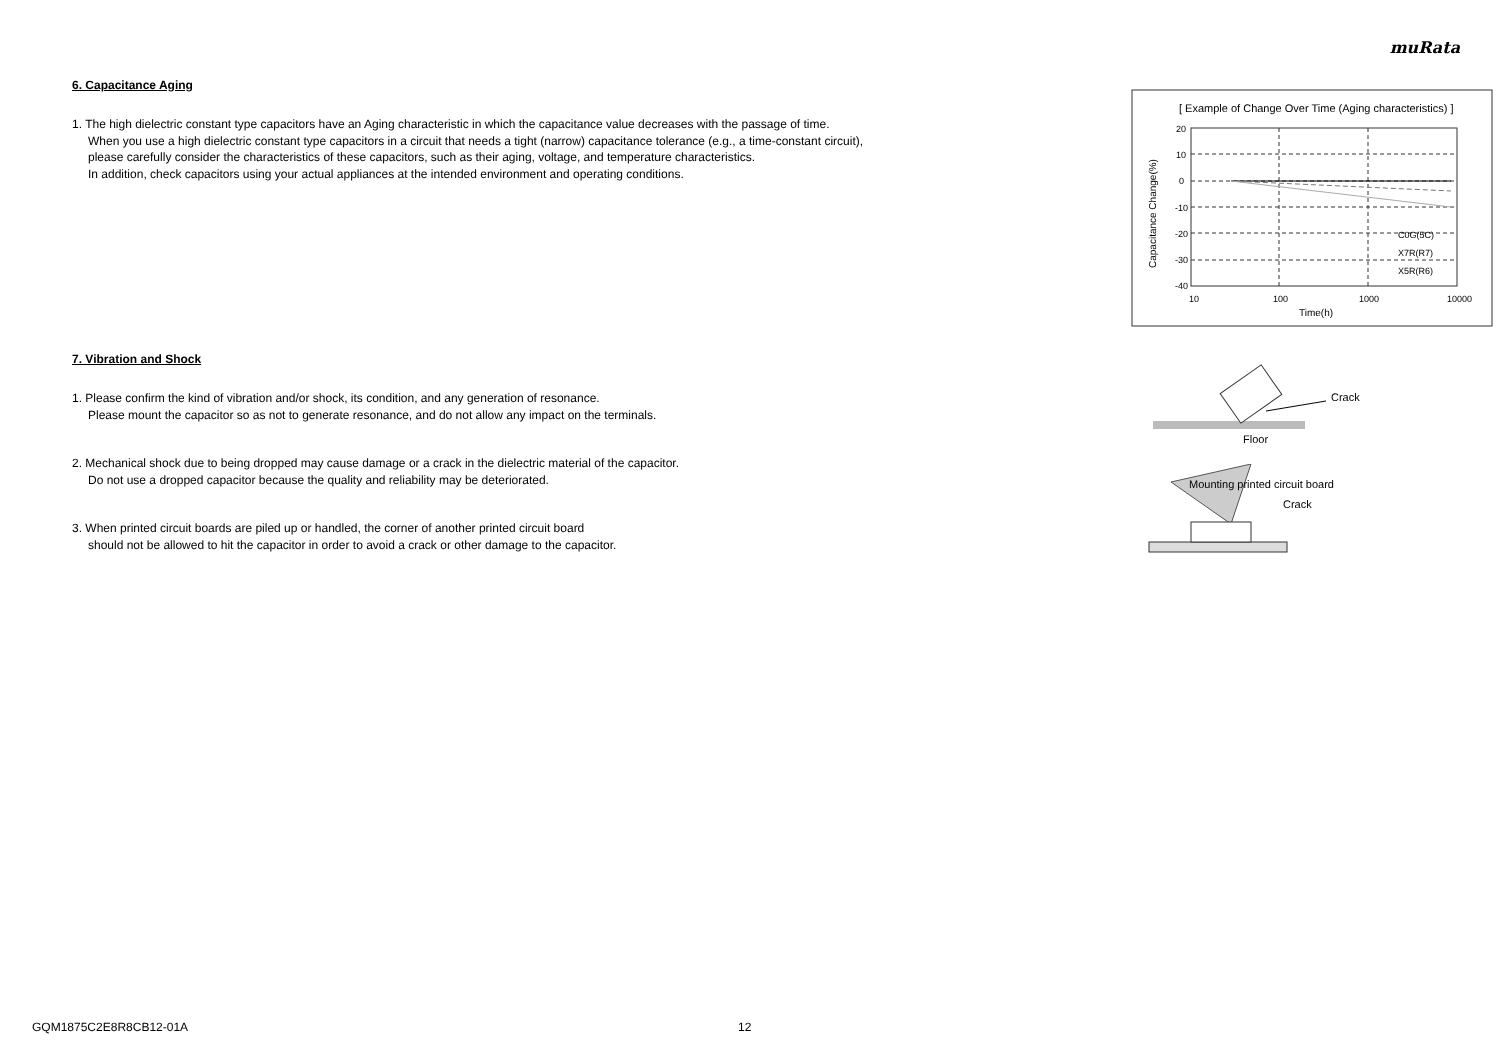muRata
6. Capacitance Aging
1. The high dielectric constant type capacitors have an Aging characteristic in which the capacitance value decreases with the passage of time.
When you use a high dielectric constant type capacitors in a circuit that needs a tight (narrow) capacitance tolerance (e.g., a time-constant circuit),
please carefully consider the characteristics of these capacitors, such as their aging, voltage, and temperature characteristics.
In addition, check capacitors using your actual appliances at the intended environment and operating conditions.
7. Vibration and Shock
1. Please confirm the kind of vibration and/or shock, its condition, and any generation of resonance.
Please mount the capacitor so as not to generate resonance, and do not allow any impact on the terminals.
2. Mechanical shock due to being dropped may cause damage or a crack in the dielectric material of the capacitor.
Do not use a dropped capacitor because the quality and reliability may be deteriorated.
3. When printed circuit boards are piled up or handled, the corner of another printed circuit board
should not be allowed to hit the capacitor in order to avoid a crack or other damage to the capacitor.
[ Example of Change Over Time (Aging characteristics) ]
20
10
0
-10
-20
-30
-40
10
100
1000
10000
Time(h)
C0G(5C)
X7R(R7)
X5R(R6)
Capacitance Change(%)
Crack
Floor
Mounting printed circuit board
Crack
GQM1875C2E8R8CB12-01A 12